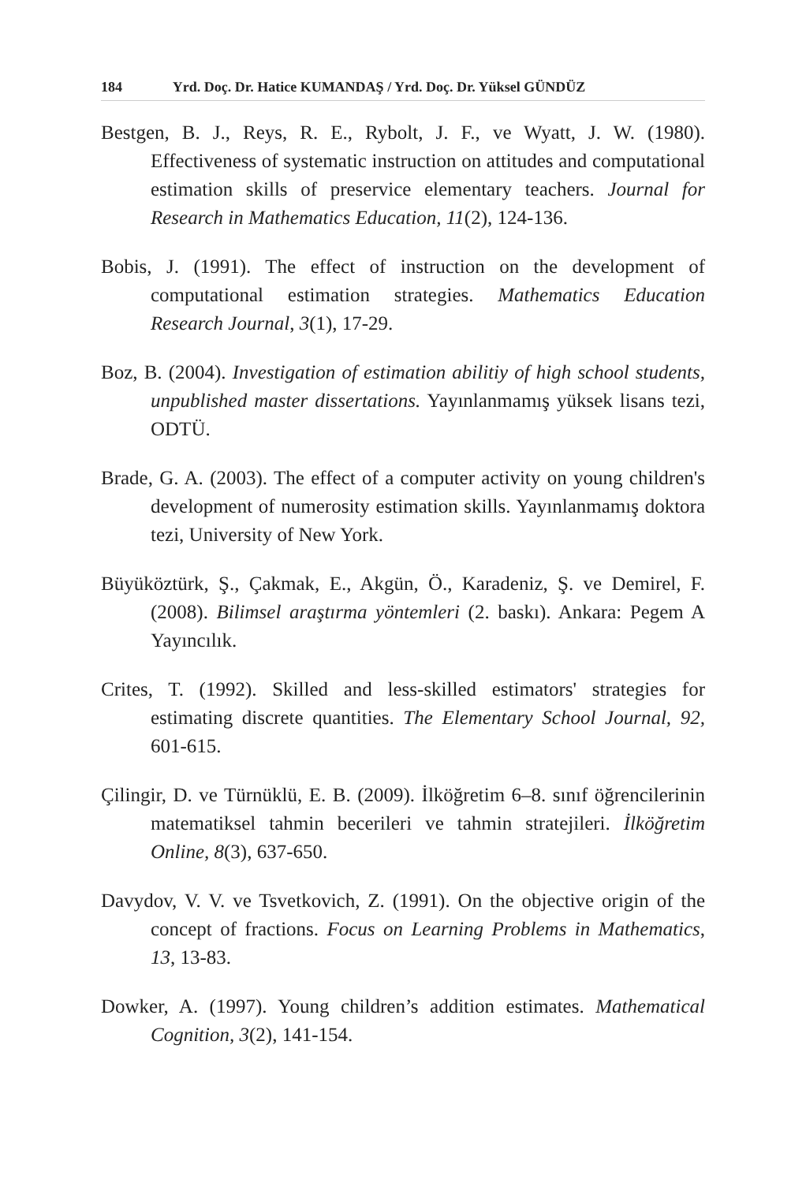184 Yrd. Doç. Dr. Hatice KUMANDAŞ / Yrd. Doç. Dr. Yüksel GÜNDÜZ
Bestgen, B. J., Reys, R. E., Rybolt, J. F., ve Wyatt, J. W. (1980). Effectiveness of systematic instruction on attitudes and computational estimation skills of preservice elementary teachers. Journal for Research in Mathematics Education, 11(2), 124-136.
Bobis, J. (1991). The effect of instruction on the development of computational estimation strategies. Mathematics Education Research Journal, 3(1), 17-29.
Boz, B. (2004). Investigation of estimation abilitiy of high school students, unpublished master dissertations. Yayınlanmamış yüksek lisans tezi, ODTÜ.
Brade, G. A. (2003). The effect of a computer activity on young children's development of numerosity estimation skills. Yayınlanmamış doktora tezi, University of New York.
Büyüköztürk, Ş., Çakmak, E., Akgün, Ö., Karadeniz, Ş. ve Demirel, F. (2008). Bilimsel araştırma yöntemleri (2. baskı). Ankara: Pegem A Yayıncılık.
Crites, T. (1992). Skilled and less-skilled estimators' strategies for estimating discrete quantities. The Elementary School Journal, 92, 601-615.
Çilingir, D. ve Türnüklü, E. B. (2009). İlköğretim 6–8. sınıf öğrencilerinin matematiksel tahmin becerileri ve tahmin stratejileri. İlköğretim Online, 8(3), 637-650.
Davydov, V. V. ve Tsvetkovich, Z. (1991). On the objective origin of the concept of fractions. Focus on Learning Problems in Mathematics, 13, 13-83.
Dowker, A. (1997). Young children’s addition estimates. Mathematical Cognition, 3(2), 141-154.